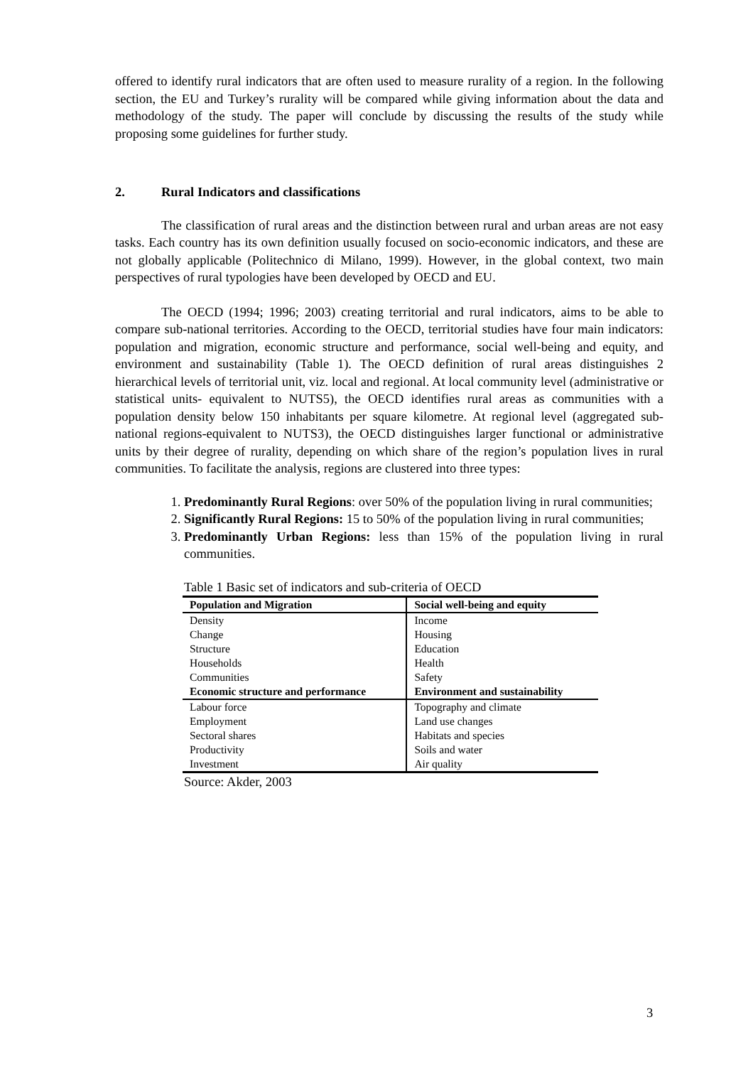offered to identify rural indicators that are often used to measure rurality of a region. In the following section, the EU and Turkey’s rurality will be compared while giving information about the data and methodology of the study. The paper will conclude by discussing the results of the study while proposing some guidelines for further study.
2. Rural Indicators and classifications
The classification of rural areas and the distinction between rural and urban areas are not easy tasks. Each country has its own definition usually focused on socio-economic indicators, and these are not globally applicable (Politechnico di Milano, 1999). However, in the global context, two main perspectives of rural typologies have been developed by OECD and EU.
The OECD (1994; 1996; 2003) creating territorial and rural indicators, aims to be able to compare sub-national territories. According to the OECD, territorial studies have four main indicators: population and migration, economic structure and performance, social well-being and equity, and environment and sustainability (Table 1). The OECD definition of rural areas distinguishes 2 hierarchical levels of territorial unit, viz. local and regional. At local community level (administrative or statistical units- equivalent to NUTS5), the OECD identifies rural areas as communities with a population density below 150 inhabitants per square kilometre. At regional level (aggregated sub-national regions-equivalent to NUTS3), the OECD distinguishes larger functional or administrative units by their degree of rurality, depending on which share of the region’s population lives in rural communities. To facilitate the analysis, regions are clustered into three types:
1. Predominantly Rural Regions: over 50% of the population living in rural communities;
2. Significantly Rural Regions: 15 to 50% of the population living in rural communities;
3. Predominantly Urban Regions: less than 15% of the population living in rural communities.
Table 1 Basic set of indicators and sub-criteria of OECD
| Population and Migration | Social well-being and equity |
| --- | --- |
| Density | Income |
| Change | Housing |
| Structure | Education |
| Households | Health |
| Communities | Safety |
| Economic structure and performance | Environment and sustainability |
| Labour force | Topography and climate |
| Employment | Land use changes |
| Sectoral shares | Habitats and species |
| Productivity | Soils and water |
| Investment | Air quality |
Source: Akder, 2003
3